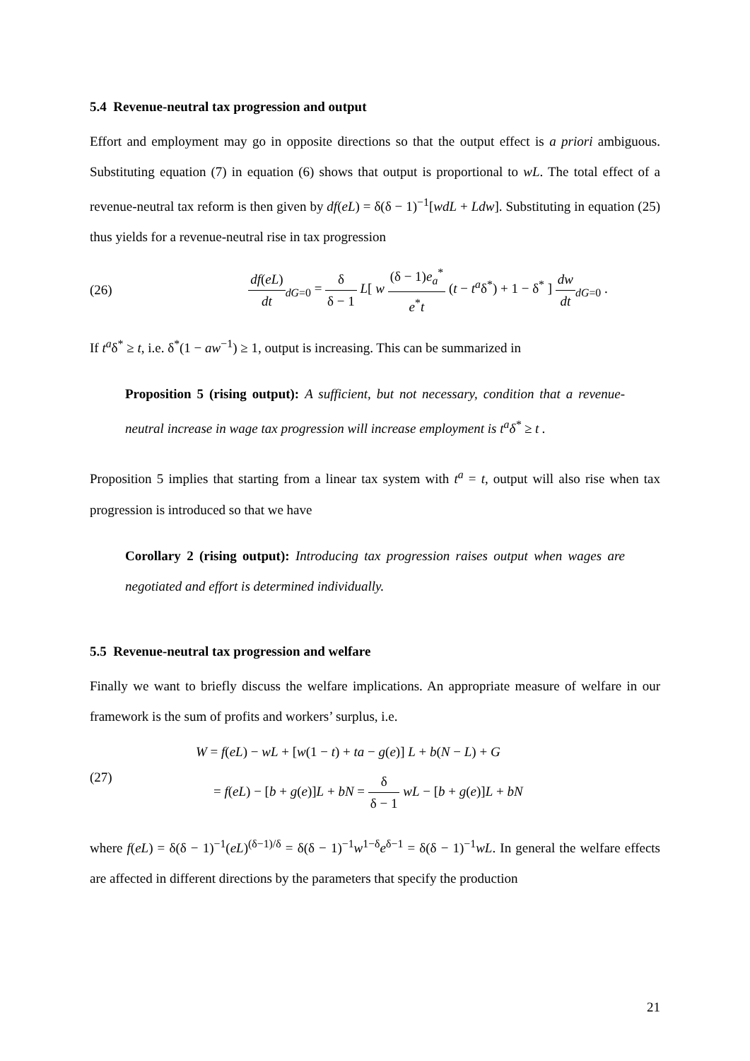5.4 Revenue-neutral tax progression and output
Effort and employment may go in opposite directions so that the output effect is a priori ambiguous. Substituting equation (7) in equation (6) shows that output is proportional to wL. The total effect of a revenue-neutral tax reform is then given by df(eL) = δ(δ − 1)<sup>−1</sup>[wdL + Ldw]. Substituting in equation (25) thus yields for a revenue-neutral rise in tax progression
(26)
df(eL) dt<sub>dG=0</sub> = δ δ − 1 L[ w (δ − 1)e<sub>a</sub><sup>*</sup> e<sup>*</sup>t (t − t<sup>a</sup>δ<sup>*</sup>) + 1 − δ<sup>*</sup> ] dw dt<sub>dG=0</sub> .
If t<sup>a</sup>δ<sup>*</sup> ≥ t, i.e. δ<sup>*</sup>(1 − aw<sup>−1</sup>) ≥ 1, output is increasing. This can be summarized in
Proposition 5 (rising output): A sufficient, but not necessary, condition that a revenue-neutral increase in wage tax progression will increase employment is t<sup>a</sup>δ<sup>*</sup> ≥ t .
Proposition 5 implies that starting from a linear tax system with t<sup>a</sup> = t, output will also rise when tax progression is introduced so that we have
Corollary 2 (rising output): Introducing tax progression raises output when wages are negotiated and effort is determined individually.
5.5 Revenue-neutral tax progression and welfare
Finally we want to briefly discuss the welfare implications. An appropriate measure of welfare in our framework is the sum of profits and workers’ surplus, i.e.
(27)
W = f(eL) − wL + [w(1 − t) + ta − g(e)] L + b(N − L) + G
= f(eL) − [b + g(e)]L + bN = δ δ − 1 wL − [b + g(e)]L + bN
where f(eL) = δ(δ − 1)<sup>−1</sup>(eL)<sup>(δ−1)/δ</sup> = δ(δ − 1)<sup>−1</sup>w<sup>1−δ</sup>e<sup>δ−1</sup> = δ(δ − 1)<sup>−1</sup>wL. In general the welfare effects are affected in different directions by the parameters that specify the production
21